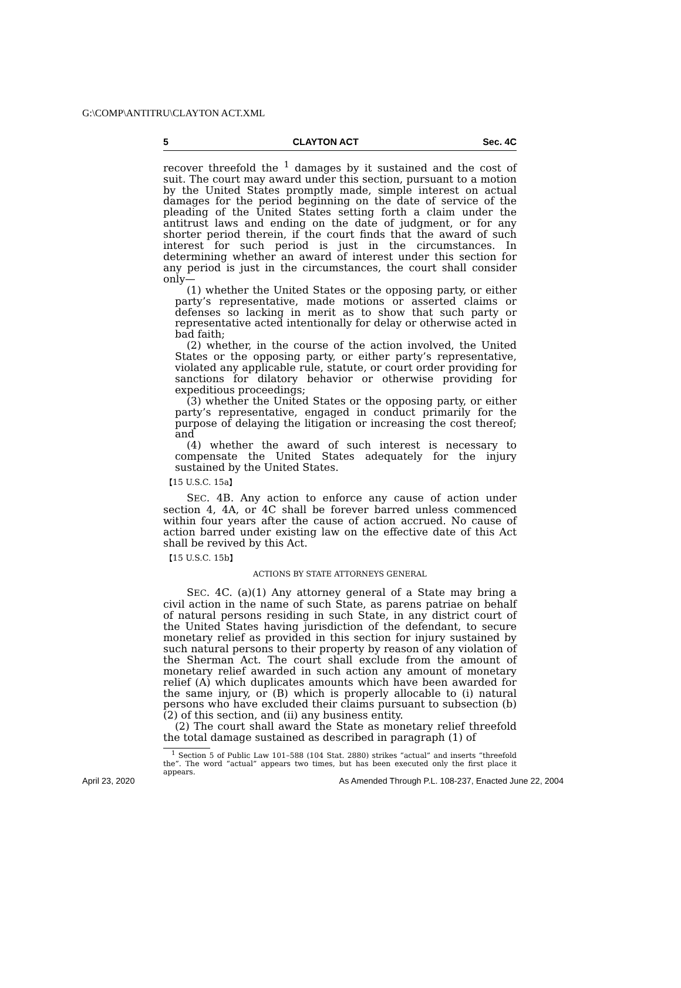G:\COMP\ANTITRU\CLAYTON ACT.XML
5 CLAYTON ACT Sec. 4C
recover threefold the <sup>1</sup> damages by it sustained and the cost of suit. The court may award under this section, pursuant to a motion by the United States promptly made, simple interest on actual damages for the period beginning on the date of service of the pleading of the United States setting forth a claim under the antitrust laws and ending on the date of judgment, or for any shorter period therein, if the court finds that the award of such interest for such period is just in the circumstances. In determining whether an award of interest under this section for any period is just in the circumstances, the court shall consider only—
(1) whether the United States or the opposing party, or either party’s representative, made motions or asserted claims or defenses so lacking in merit as to show that such party or representative acted intentionally for delay or otherwise acted in bad faith;
(2) whether, in the course of the action involved, the United States or the opposing party, or either party’s representative, violated any applicable rule, statute, or court order providing for sanctions for dilatory behavior or otherwise providing for expeditious proceedings;
(3) whether the United States or the opposing party, or either party’s representative, engaged in conduct primarily for the purpose of delaying the litigation or increasing the cost thereof; and
(4) whether the award of such interest is necessary to compensate the United States adequately for the injury sustained by the United States.
【15 U.S.C. 15a】
SEC. 4B. Any action to enforce any cause of action under section 4, 4A, or 4C shall be forever barred unless commenced within four years after the cause of action accrued. No cause of action barred under existing law on the effective date of this Act shall be revived by this Act.
【15 U.S.C. 15b】
ACTIONS BY STATE ATTORNEYS GENERAL
SEC. 4C. (a)(1) Any attorney general of a State may bring a civil action in the name of such State, as parens patriae on behalf of natural persons residing in such State, in any district court of the United States having jurisdiction of the defendant, to secure monetary relief as provided in this section for injury sustained by such natural persons to their property by reason of any violation of the Sherman Act. The court shall exclude from the amount of monetary relief awarded in such action any amount of monetary relief (A) which duplicates amounts which have been awarded for the same injury, or (B) which is properly allocable to (i) natural persons who have excluded their claims pursuant to subsection (b)(2) of this section, and (ii) any business entity.
(2) The court shall award the State as monetary relief threefold the total damage sustained as described in paragraph (1) of
<sup>1</sup> Section 5 of Public Law 101–588 (104 Stat. 2880) strikes “actual” and inserts “threefold the”. The word “actual” appears two times, but has been executed only the first place it appears.
April 23, 2020 As Amended Through P.L. 108-237, Enacted June 22, 2004